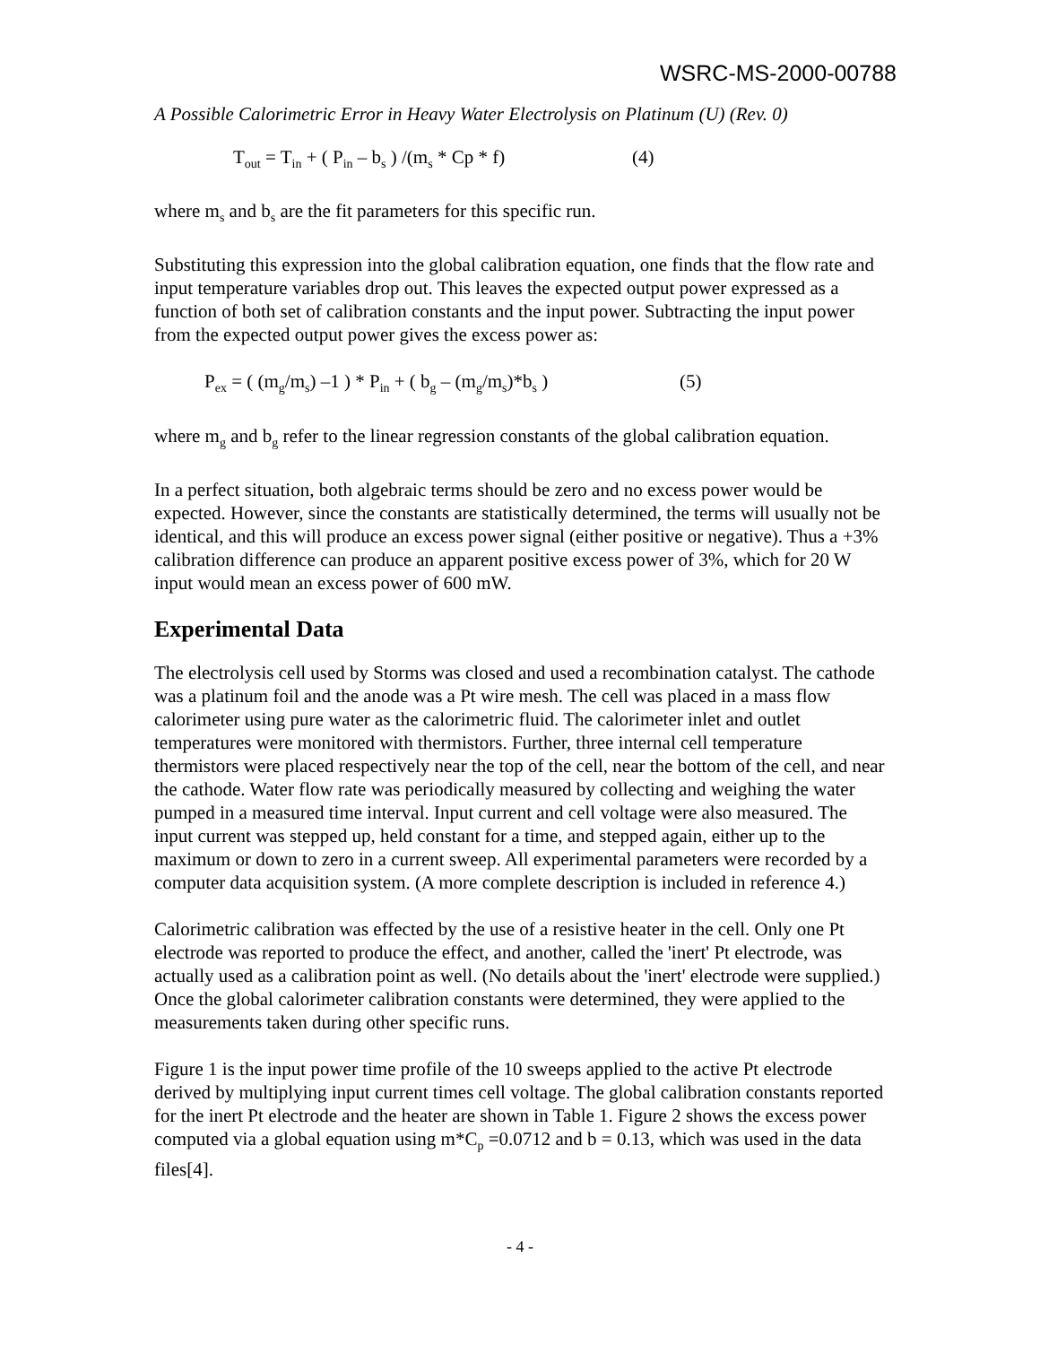WSRC-MS-2000-00788
A Possible Calorimetric Error in Heavy Water Electrolysis on Platinum (U) (Rev. 0)
T<sub>out</sub> = T<sub>in</sub> + ( P<sub>in</sub> – b<sub>s</sub> ) /(m<sub>s</sub> * Cp * f) (4)
where m<sub>s</sub> and b<sub>s</sub> are the fit parameters for this specific run.
Substituting this expression into the global calibration equation, one finds that the flow rate and input temperature variables drop out. This leaves the expected output power expressed as a function of both set of calibration constants and the input power. Subtracting the input power from the expected output power gives the excess power as:
P<sub>ex</sub> = ( (m<sub>g</sub>/m<sub>s</sub>) –1 ) * P<sub>in</sub> + ( b<sub>g</sub> – (m<sub>g</sub>/m<sub>s</sub>)*b<sub>s</sub> ) (5)
where m<sub>g</sub> and b<sub>g</sub> refer to the linear regression constants of the global calibration equation.
In a perfect situation, both algebraic terms should be zero and no excess power would be expected. However, since the constants are statistically determined, the terms will usually not be identical, and this will produce an excess power signal (either positive or negative). Thus a +3% calibration difference can produce an apparent positive excess power of 3%, which for 20 W input would mean an excess power of 600 mW.
Experimental Data
The electrolysis cell used by Storms was closed and used a recombination catalyst. The cathode was a platinum foil and the anode was a Pt wire mesh. The cell was placed in a mass flow calorimeter using pure water as the calorimetric fluid. The calorimeter inlet and outlet temperatures were monitored with thermistors. Further, three internal cell temperature thermistors were placed respectively near the top of the cell, near the bottom of the cell, and near the cathode. Water flow rate was periodically measured by collecting and weighing the water pumped in a measured time interval. Input current and cell voltage were also measured. The input current was stepped up, held constant for a time, and stepped again, either up to the maximum or down to zero in a current sweep. All experimental parameters were recorded by a computer data acquisition system. (A more complete description is included in reference 4.)
Calorimetric calibration was effected by the use of a resistive heater in the cell. Only one Pt electrode was reported to produce the effect, and another, called the 'inert' Pt electrode, was actually used as a calibration point as well. (No details about the 'inert' electrode were supplied.) Once the global calorimeter calibration constants were determined, they were applied to the measurements taken during other specific runs.
Figure 1 is the input power time profile of the 10 sweeps applied to the active Pt electrode derived by multiplying input current times cell voltage. The global calibration constants reported for the inert Pt electrode and the heater are shown in Table 1. Figure 2 shows the excess power computed via a global equation using m*C<sub>p</sub> =0.0712 and b = 0.13, which was used in the data files[4].
- 4 -